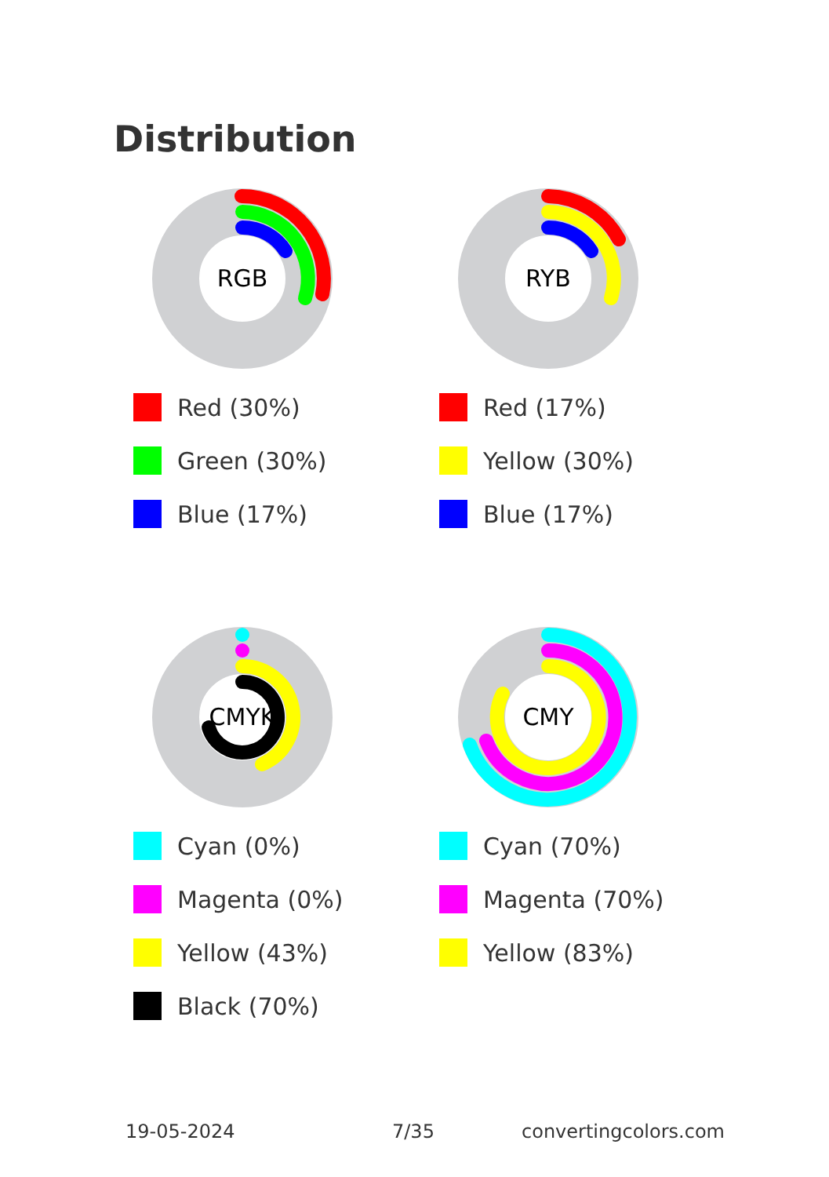Distribution
RGB
Red (30%)
Green (30%)
Blue (17%)
RYB
Red (17%)
Yellow (30%)
Blue (17%)
CMYK
Cyan (0%)
Magenta (0%)
Yellow (43%)
Black (70%)
CMY
Cyan (70%)
Magenta (70%)
Yellow (83%)
19-05-2024 7/35 convertingcolors.com